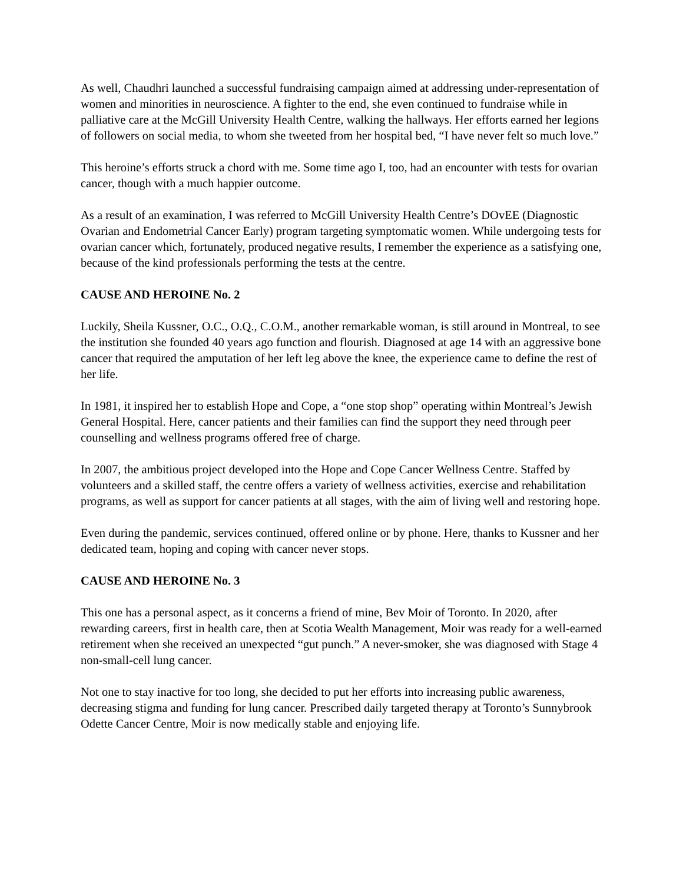As well, Chaudhri launched a successful fundraising campaign aimed at addressing under-representation of women and minorities in neuroscience. A fighter to the end, she even continued to fundraise while in palliative care at the McGill University Health Centre, walking the hallways. Her efforts earned her legions of followers on social media, to whom she tweeted from her hospital bed, “I have never felt so much love.”
This heroine’s efforts struck a chord with me. Some time ago I, too, had an encounter with tests for ovarian cancer, though with a much happier outcome.
As a result of an examination, I was referred to McGill University Health Centre’s DOvEE (Diagnostic Ovarian and Endometrial Cancer Early) program targeting symptomatic women. While undergoing tests for ovarian cancer which, fortunately, produced negative results, I remember the experience as a satisfying one, because of the kind professionals performing the tests at the centre.
CAUSE AND HEROINE No. 2
Luckily, Sheila Kussner, O.C., O.Q., C.O.M., another remarkable woman, is still around in Montreal, to see the institution she founded 40 years ago function and flourish. Diagnosed at age 14 with an aggressive bone cancer that required the amputation of her left leg above the knee, the experience came to define the rest of her life.
In 1981, it inspired her to establish Hope and Cope, a “one stop shop” operating within Montreal’s Jewish General Hospital. Here, cancer patients and their families can find the support they need through peer counselling and wellness programs offered free of charge.
In 2007, the ambitious project developed into the Hope and Cope Cancer Wellness Centre. Staffed by volunteers and a skilled staff, the centre offers a variety of wellness activities, exercise and rehabilitation programs, as well as support for cancer patients at all stages, with the aim of living well and restoring hope.
Even during the pandemic, services continued, offered online or by phone. Here, thanks to Kussner and her dedicated team, hoping and coping with cancer never stops.
CAUSE AND HEROINE No. 3
This one has a personal aspect, as it concerns a friend of mine, Bev Moir of Toronto. In 2020, after rewarding careers, first in health care, then at Scotia Wealth Management, Moir was ready for a well-earned retirement when she received an unexpected “gut punch.” A never-smoker, she was diagnosed with Stage 4 non-small-cell lung cancer.
Not one to stay inactive for too long, she decided to put her efforts into increasing public awareness, decreasing stigma and funding for lung cancer. Prescribed daily targeted therapy at Toronto’s Sunnybrook Odette Cancer Centre, Moir is now medically stable and enjoying life.